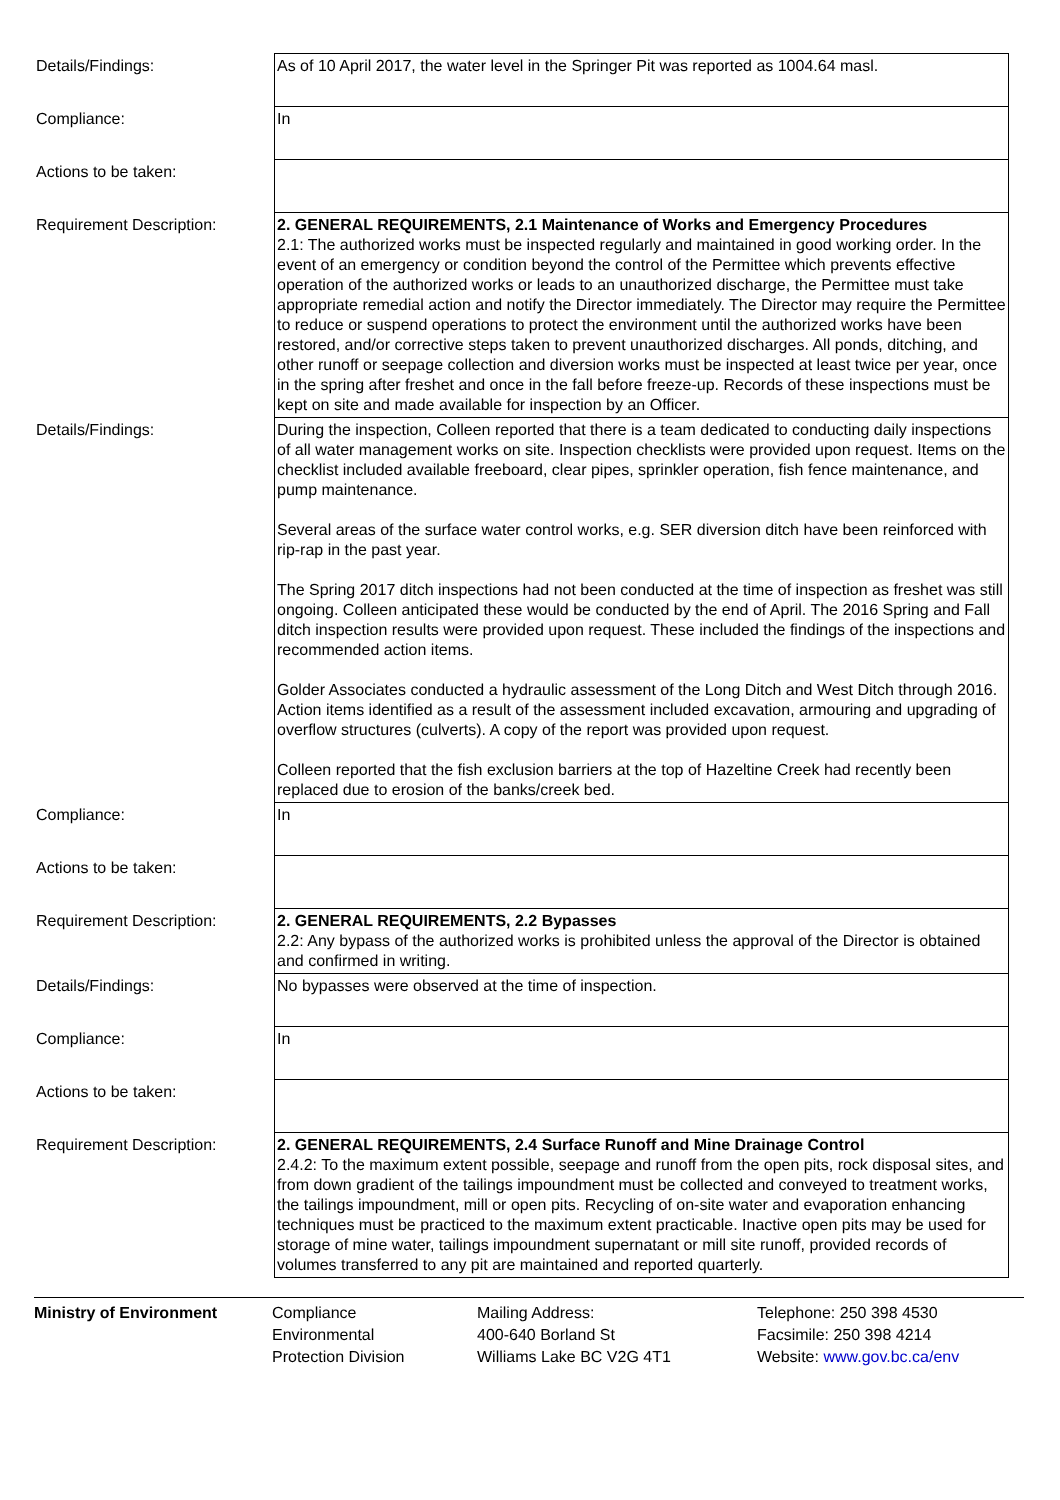| Details/Findings: | As of 10 April 2017, the water level in the Springer Pit was reported as 1004.64 masl. |
| Compliance: | In |
| Actions to be taken: | |
| Requirement Description: | 2. GENERAL REQUIREMENTS, 2.1 Maintenance of Works and Emergency Procedures 2.1: The authorized works must be inspected regularly and maintained in good working order. In the event of an emergency or condition beyond the control of the Permittee which prevents effective operation of the authorized works or leads to an unauthorized discharge, the Permittee must take appropriate remedial action and notify the Director immediately. The Director may require the Permittee to reduce or suspend operations to protect the environment until the authorized works have been restored, and/or corrective steps taken to prevent unauthorized discharges. All ponds, ditching, and other runoff or seepage collection and diversion works must be inspected at least twice per year, once in the spring after freshet and once in the fall before freeze-up. Records of these inspections must be kept on site and made available for inspection by an Officer. |
| Details/Findings: | During the inspection, Colleen reported that there is a team dedicated to conducting daily inspections of all water management works on site. Inspection checklists were provided upon request. Items on the checklist included available freeboard, clear pipes, sprinkler operation, fish fence maintenance, and pump maintenance. Several areas of the surface water control works, e.g. SER diversion ditch have been reinforced with rip-rap in the past year. The Spring 2017 ditch inspections had not been conducted at the time of inspection as freshet was still ongoing. Colleen anticipated these would be conducted by the end of April. The 2016 Spring and Fall ditch inspection results were provided upon request. These included the findings of the inspections and recommended action items. Golder Associates conducted a hydraulic assessment of the Long Ditch and West Ditch through 2016. Action items identified as a result of the assessment included excavation, armouring and upgrading of overflow structures (culverts). A copy of the report was provided upon request. Colleen reported that the fish exclusion barriers at the top of Hazeltine Creek had recently been replaced due to erosion of the banks/creek bed. |
| Compliance: | In |
| Actions to be taken: | |
| Requirement Description: | 2. GENERAL REQUIREMENTS, 2.2 Bypasses 2.2: Any bypass of the authorized works is prohibited unless the approval of the Director is obtained and confirmed in writing. |
| Details/Findings: | No bypasses were observed at the time of inspection. |
| Compliance: | In |
| Actions to be taken: | |
| Requirement Description: | 2. GENERAL REQUIREMENTS, 2.4 Surface Runoff and Mine Drainage Control 2.4.2: To the maximum extent possible, seepage and runoff from the open pits, rock disposal sites, and from down gradient of the tailings impoundment must be collected and conveyed to treatment works, the tailings impoundment, mill or open pits. Recycling of on-site water and evaporation enhancing techniques must be practiced to the maximum extent practicable. Inactive open pits may be used for storage of mine water, tailings impoundment supernatant or mill site runoff, provided records of volumes transferred to any pit are maintained and reported quarterly. |
Ministry of Environment Compliance
Environmental
Protection Division
Mailing Address:
400-640 Borland St
Williams Lake BC V2G 4T1
Telephone: 250 398 4530
Facsimile: 250 398 4214
Website: www.gov.bc.ca/env